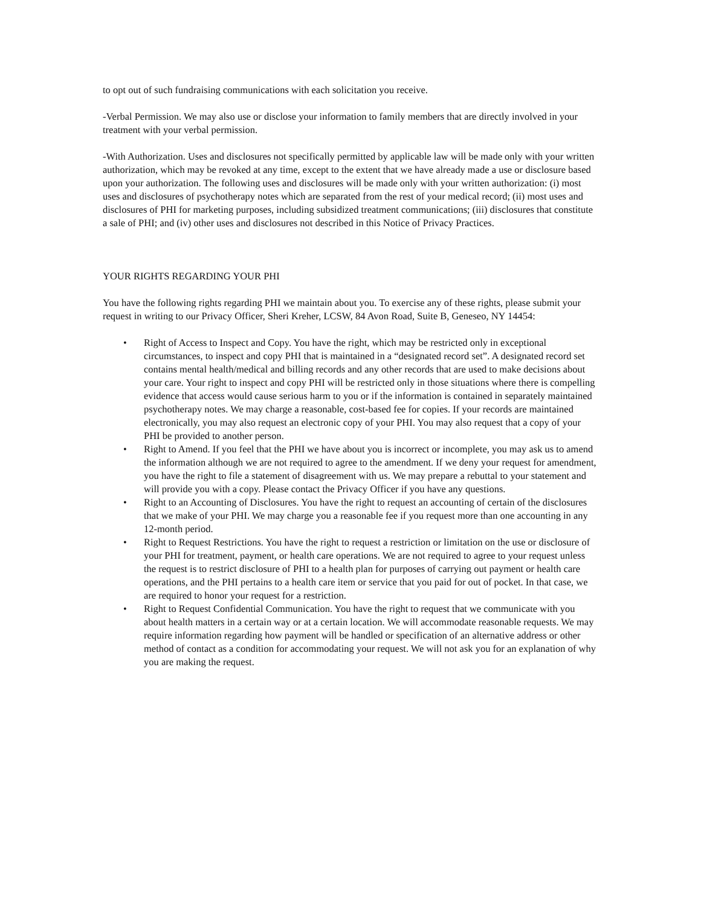to opt out of such fundraising communications with each solicitation you receive.
-Verbal Permission. We may also use or disclose your information to family members that are directly involved in your treatment with your verbal permission.
-With Authorization. Uses and disclosures not specifically permitted by applicable law will be made only with your written authorization, which may be revoked at any time, except to the extent that we have already made a use or disclosure based upon your authorization. The following uses and disclosures will be made only with your written authorization: (i) most uses and disclosures of psychotherapy notes which are separated from the rest of your medical record; (ii) most uses and disclosures of PHI for marketing purposes, including subsidized treatment communications; (iii) disclosures that constitute a sale of PHI; and (iv) other uses and disclosures not described in this Notice of Privacy Practices.
YOUR RIGHTS REGARDING YOUR PHI
You have the following rights regarding PHI we maintain about you. To exercise any of these rights, please submit your request in writing to our Privacy Officer, Sheri Kreher, LCSW, 84 Avon Road, Suite B, Geneseo, NY 14454:
• Right of Access to Inspect and Copy. You have the right, which may be restricted only in exceptional circumstances, to inspect and copy PHI that is maintained in a “designated record set”. A designated record set contains mental health/medical and billing records and any other records that are used to make decisions about your care. Your right to inspect and copy PHI will be restricted only in those situations where there is compelling evidence that access would cause serious harm to you or if the information is contained in separately maintained psychotherapy notes. We may charge a reasonable, cost-based fee for copies. If your records are maintained electronically, you may also request an electronic copy of your PHI. You may also request that a copy of your PHI be provided to another person.
• Right to Amend. If you feel that the PHI we have about you is incorrect or incomplete, you may ask us to amend the information although we are not required to agree to the amendment. If we deny your request for amendment, you have the right to file a statement of disagreement with us. We may prepare a rebuttal to your statement and will provide you with a copy. Please contact the Privacy Officer if you have any questions.
• Right to an Accounting of Disclosures. You have the right to request an accounting of certain of the disclosures that we make of your PHI. We may charge you a reasonable fee if you request more than one accounting in any 12-month period.
• Right to Request Restrictions. You have the right to request a restriction or limitation on the use or disclosure of your PHI for treatment, payment, or health care operations. We are not required to agree to your request unless the request is to restrict disclosure of PHI to a health plan for purposes of carrying out payment or health care operations, and the PHI pertains to a health care item or service that you paid for out of pocket. In that case, we are required to honor your request for a restriction.
• Right to Request Confidential Communication. You have the right to request that we communicate with you about health matters in a certain way or at a certain location. We will accommodate reasonable requests. We may require information regarding how payment will be handled or specification of an alternative address or other method of contact as a condition for accommodating your request. We will not ask you for an explanation of why you are making the request.